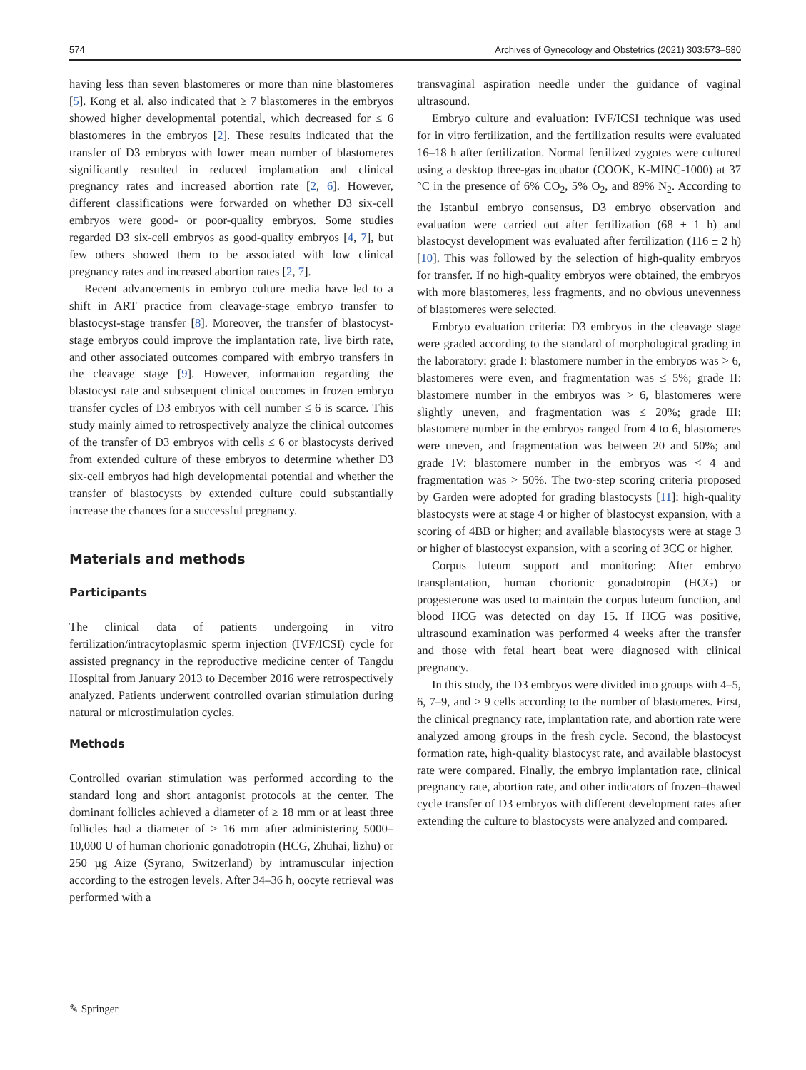574 Archives of Gynecology and Obstetrics (2021) 303:573–580
having less than seven blastomeres or more than nine blastomeres [5]. Kong et al. also indicated that ≥ 7 blastomeres in the embryos showed higher developmental potential, which decreased for ≤ 6 blastomeres in the embryos [2]. These results indicated that the transfer of D3 embryos with lower mean number of blastomeres significantly resulted in reduced implantation and clinical pregnancy rates and increased abortion rate [2, 6]. However, different classifications were forwarded on whether D3 six-cell embryos were good- or poor-quality embryos. Some studies regarded D3 six-cell embryos as good-quality embryos [4, 7], but few others showed them to be associated with low clinical pregnancy rates and increased abortion rates [2, 7].
Recent advancements in embryo culture media have led to a shift in ART practice from cleavage-stage embryo transfer to blastocyst-stage transfer [8]. Moreover, the transfer of blastocyst-stage embryos could improve the implantation rate, live birth rate, and other associated outcomes compared with embryo transfers in the cleavage stage [9]. However, information regarding the blastocyst rate and subsequent clinical outcomes in frozen embryo transfer cycles of D3 embryos with cell number ≤ 6 is scarce. This study mainly aimed to retrospectively analyze the clinical outcomes of the transfer of D3 embryos with cells ≤ 6 or blastocysts derived from extended culture of these embryos to determine whether D3 six-cell embryos had high developmental potential and whether the transfer of blastocysts by extended culture could substantially increase the chances for a successful pregnancy.
Materials and methods
Participants
The clinical data of patients undergoing in vitro fertilization/intracytoplasmic sperm injection (IVF/ICSI) cycle for assisted pregnancy in the reproductive medicine center of Tangdu Hospital from January 2013 to December 2016 were retrospectively analyzed. Patients underwent controlled ovarian stimulation during natural or microstimulation cycles.
Methods
Controlled ovarian stimulation was performed according to the standard long and short antagonist protocols at the center. The dominant follicles achieved a diameter of ≥ 18 mm or at least three follicles had a diameter of ≥ 16 mm after administering 5000–10,000 U of human chorionic gonadotropin (HCG, Zhuhai, lizhu) or 250 µg Aize (Syrano, Switzerland) by intramuscular injection according to the estrogen levels. After 34–36 h, oocyte retrieval was performed with a
transvaginal aspiration needle under the guidance of vaginal ultrasound.
Embryo culture and evaluation: IVF/ICSI technique was used for in vitro fertilization, and the fertilization results were evaluated 16–18 h after fertilization. Normal fertilized zygotes were cultured using a desktop three-gas incubator (COOK, K-MINC-1000) at 37 °C in the presence of 6% CO<sub>2</sub>, 5% O<sub>2</sub>, and 89% N<sub>2</sub>. According to the Istanbul embryo consensus, D3 embryo observation and evaluation were carried out after fertilization (68 ± 1 h) and blastocyst development was evaluated after fertilization (116 ± 2 h) [10]. This was followed by the selection of high-quality embryos for transfer. If no high-quality embryos were obtained, the embryos with more blastomeres, less fragments, and no obvious unevenness of blastomeres were selected.
Embryo evaluation criteria: D3 embryos in the cleavage stage were graded according to the standard of morphological grading in the laboratory: grade I: blastomere number in the embryos was > 6, blastomeres were even, and fragmentation was ≤ 5%; grade II: blastomere number in the embryos was > 6, blastomeres were slightly uneven, and fragmentation was ≤ 20%; grade III: blastomere number in the embryos ranged from 4 to 6, blastomeres were uneven, and fragmentation was between 20 and 50%; and grade IV: blastomere number in the embryos was < 4 and fragmentation was > 50%. The two-step scoring criteria proposed by Garden were adopted for grading blastocysts [11]: high-quality blastocysts were at stage 4 or higher of blastocyst expansion, with a scoring of 4BB or higher; and available blastocysts were at stage 3 or higher of blastocyst expansion, with a scoring of 3CC or higher.
Corpus luteum support and monitoring: After embryo transplantation, human chorionic gonadotropin (HCG) or progesterone was used to maintain the corpus luteum function, and blood HCG was detected on day 15. If HCG was positive, ultrasound examination was performed 4 weeks after the transfer and those with fetal heart beat were diagnosed with clinical pregnancy.
In this study, the D3 embryos were divided into groups with 4–5, 6, 7–9, and > 9 cells according to the number of blastomeres. First, the clinical pregnancy rate, implantation rate, and abortion rate were analyzed among groups in the fresh cycle. Second, the blastocyst formation rate, high-quality blastocyst rate, and available blastocyst rate were compared. Finally, the embryo implantation rate, clinical pregnancy rate, abortion rate, and other indicators of frozen–thawed cycle transfer of D3 embryos with different development rates after extending the culture to blastocysts were analyzed and compared.
✎ Springer